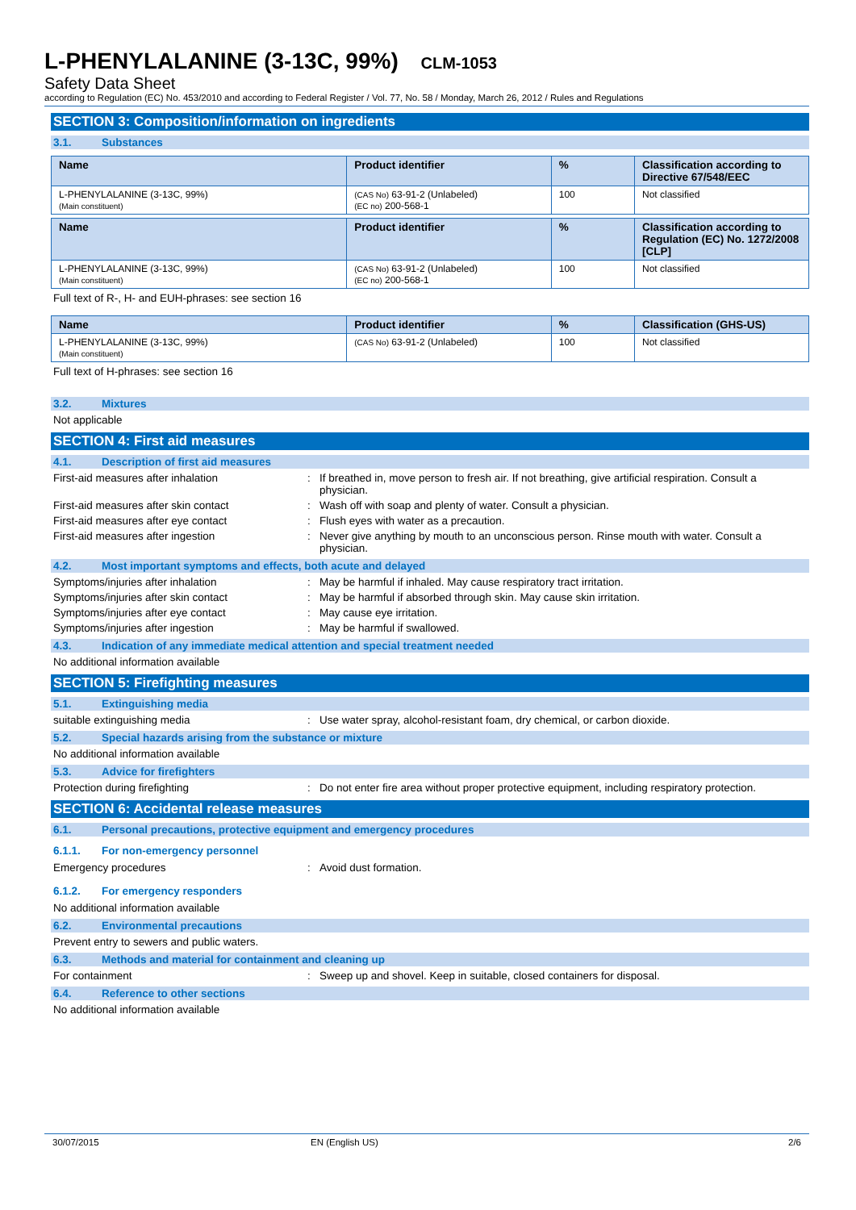L-PHENYLALANINE (3-13C, 99%) CLM-1053
Safety Data Sheet
according to Regulation (EC) No. 453/2010 and according to Federal Register / Vol. 77, No. 58 / Monday, March 26, 2012 / Rules and Regulations
SECTION 3: Composition/information on ingredients
3.1. Substances
| Name | Product identifier | % | Classification according to Directive 67/548/EEC |
| --- | --- | --- | --- |
| L-PHENYLALANINE (3-13C, 99%) (Main constituent) | (CAS No) 63-91-2 (Unlabeled) (EC no) 200-568-1 | 100 | Not classified |
| Name | Product identifier | % | Classification according to Regulation (EC) No. 1272/2008 [CLP] |
| --- | --- | --- | --- |
| L-PHENYLALANINE (3-13C, 99%) (Main constituent) | (CAS No) 63-91-2 (Unlabeled) (EC no) 200-568-1 | 100 | Not classified |
Full text of R-, H- and EUH-phrases: see section 16
| Name | Product identifier | % | Classification (GHS-US) |
| --- | --- | --- | --- |
| L-PHENYLALANINE (3-13C, 99%) (Main constituent) | (CAS No) 63-91-2 (Unlabeled) | 100 | Not classified |
Full text of H-phrases: see section 16
3.2. Mixtures
Not applicable
SECTION 4: First aid measures
4.1. Description of first aid measures
First-aid measures after inhalation : If breathed in, move person to fresh air. If not breathing, give artificial respiration. Consult a physician.
First-aid measures after skin contact : Wash off with soap and plenty of water. Consult a physician.
First-aid measures after eye contact : Flush eyes with water as a precaution.
First-aid measures after ingestion : Never give anything by mouth to an unconscious person. Rinse mouth with water. Consult a physician.
4.2. Most important symptoms and effects, both acute and delayed
Symptoms/injuries after inhalation : May be harmful if inhaled. May cause respiratory tract irritation.
Symptoms/injuries after skin contact : May be harmful if absorbed through skin. May cause skin irritation.
Symptoms/injuries after eye contact : May cause eye irritation.
Symptoms/injuries after ingestion : May be harmful if swallowed.
4.3. Indication of any immediate medical attention and special treatment needed
No additional information available
SECTION 5: Firefighting measures
5.1. Extinguishing media
suitable extinguishing media : Use water spray, alcohol-resistant foam, dry chemical, or carbon dioxide.
5.2. Special hazards arising from the substance or mixture
No additional information available
5.3. Advice for firefighters
Protection during firefighting : Do not enter fire area without proper protective equipment, including respiratory protection.
SECTION 6: Accidental release measures
6.1. Personal precautions, protective equipment and emergency procedures
6.1.1. For non-emergency personnel
Emergency procedures : Avoid dust formation.
6.1.2. For emergency responders
No additional information available
6.2. Environmental precautions
Prevent entry to sewers and public waters.
6.3. Methods and material for containment and cleaning up
For containment : Sweep up and shovel. Keep in suitable, closed containers for disposal.
6.4. Reference to other sections
No additional information available
30/07/2015 EN (English US) 2/6